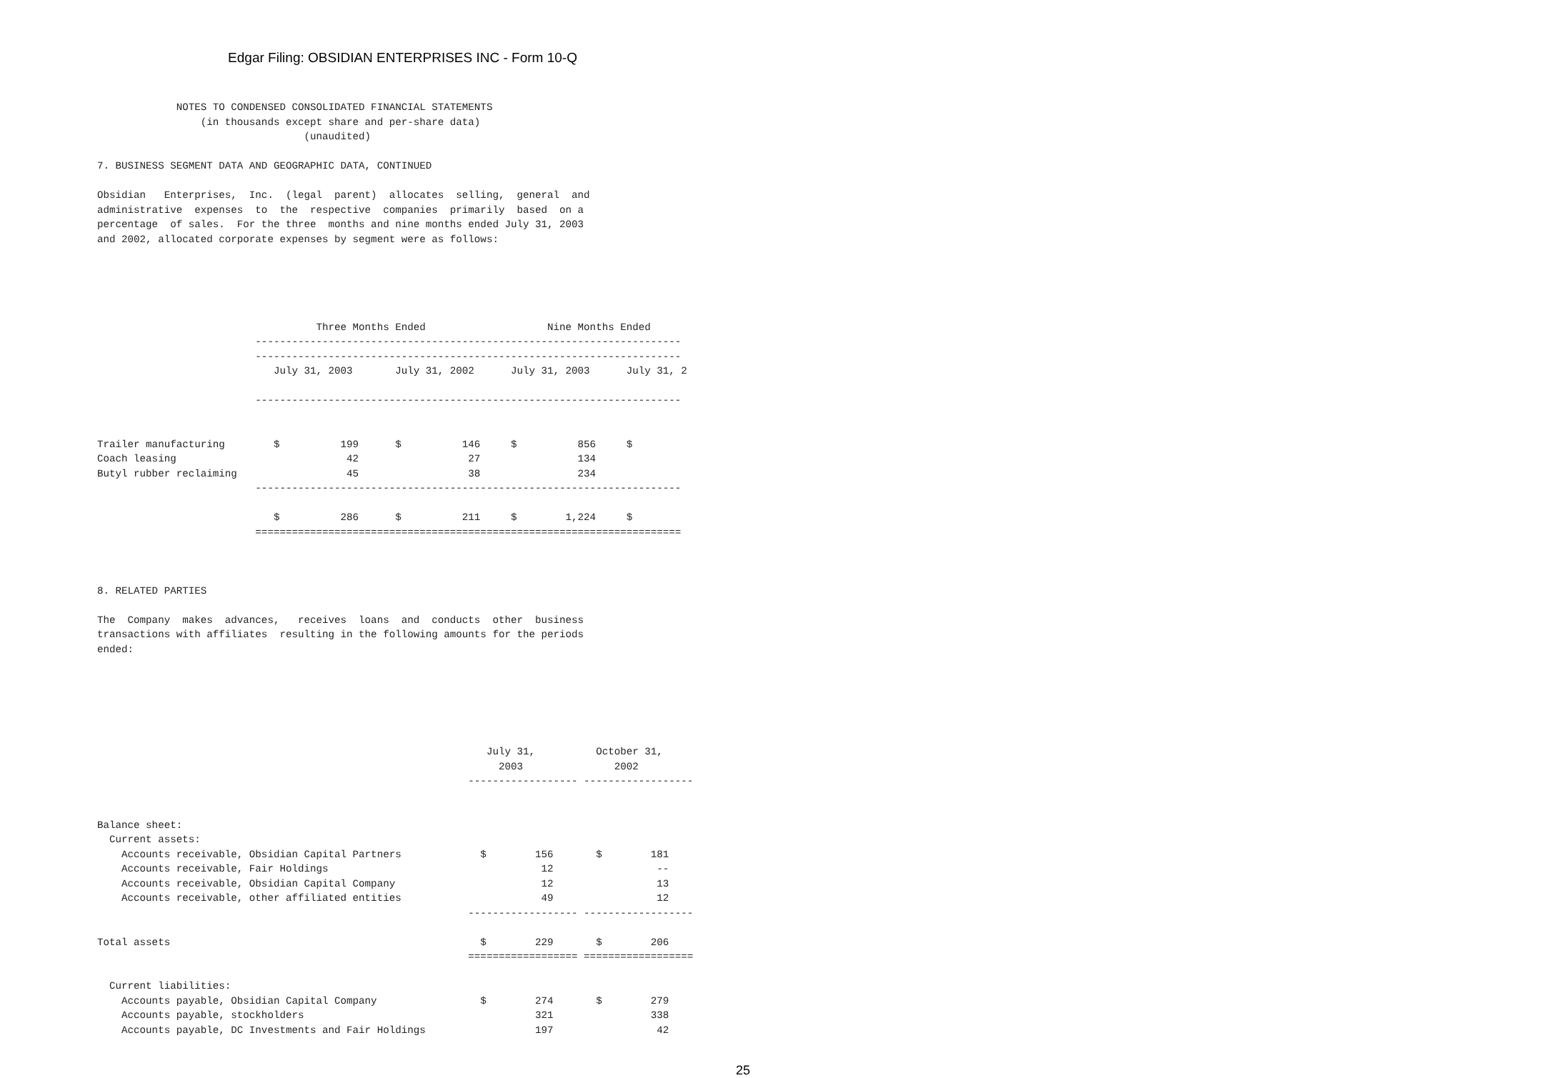Edgar Filing: OBSIDIAN ENTERPRISES INC - Form 10-Q
             NOTES TO CONDENSED CONSOLIDATED FINANCIAL STATEMENTS
                 (in thousands except share and per-share data)
                                  (unaudited)

7. BUSINESS SEGMENT DATA AND GEOGRAPHIC DATA, CONTINUED

Obsidian   Enterprises,  Inc.  (legal  parent)  allocates  selling,  general  and
administrative  expenses  to  the  respective  companies  primarily  based  on a
percentage  of sales.  For the three  months and nine months ended July 31, 2003
and 2002, allocated corporate expenses by segment were as follows:





                                    Three Months Ended                    Nine Months Ended
                          ----------------------------------------------------------------------
                          ----------------------------------------------------------------------
                             July 31, 2003       July 31, 2002      July 31, 2003      July 31, 2

                          ----------------------------------------------------------------------


Trailer manufacturing        $          199      $          146     $          856     $
Coach leasing                            42                  27                134
Butyl rubber reclaiming                  45                  38                234
                          ----------------------------------------------------------------------

                             $          286      $          211     $        1,224     $
                          ======================================================================



8. RELATED PARTIES

The  Company  makes  advances,   receives  loans  and  conducts  other  business
transactions with affiliates  resulting in the following amounts for the periods
ended:






                                                                July 31,          October 31,
                                                                  2003               2002
                                                             ------------------ ------------------


Balance sheet:
  Current assets:
    Accounts receivable, Obsidian Capital Partners             $        156       $        181
    Accounts receivable, Fair Holdings                                   12                 --
    Accounts receivable, Obsidian Capital Company                        12                 13
    Accounts receivable, other affiliated entities                       49                 12
                                                             ------------------ ------------------

Total assets                                                   $        229       $        206
                                                             ================== ==================

  Current liabilities:
    Accounts payable, Obsidian Capital Company                 $        274       $        279
    Accounts payable, stockholders                                      321                338
    Accounts payable, DC Investments and Fair Holdings                  197                 42
25